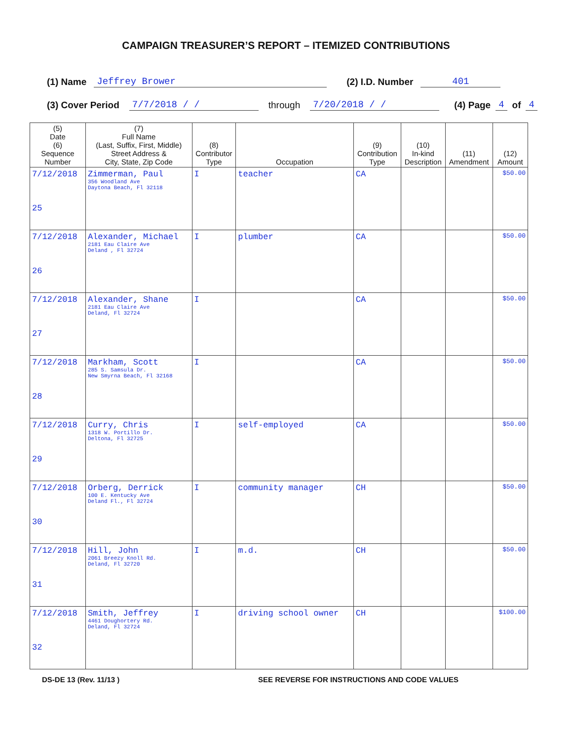CAMPAIGN TREASURER’S REPORT – ITEMIZED CONTRIBUTIONS
(1) Name Jeffrey Brower (2) I.D. Number 401
(3) Cover Period 7/7/2018 / / through 7/20/2018 / / (4) Page 4 of 4
| (5) Date (6) Sequence Number | (7) Full Name (Last, Suffix, First, Middle) Street Address & City, State, Zip Code | (8) Contributor Type | Occupation | (9) Contribution Type | (10) In-kind Description | (11) Amendment | (12) Amount |
| --- | --- | --- | --- | --- | --- | --- | --- |
| 7/12/2018 25 | Zimmerman, Paul 356 Woodland Ave Daytona Beach, Fl 32118 | I | teacher | CA | | | $50.00 |
| 7/12/2018 26 | Alexander, Michael 2181 Eau Claire Ave Deland , Fl 32724 | I | plumber | CA | | | $50.00 |
| 7/12/2018 27 | Alexander, Shane 2181 Eau Claire Ave Deland, Fl 32724 | I | | CA | | | $50.00 |
| 7/12/2018 28 | Markham, Scott 285 S. Samsula Dr. New Smyrna Beach, Fl 32168 | I | | CA | | | $50.00 |
| 7/12/2018 29 | Curry, Chris 1318 W. Portillo Dr. Deltona, Fl 32725 | I | self-employed | CA | | | $50.00 |
| 7/12/2018 30 | Orberg, Derrick 100 E. Kentucky Ave Deland Fl., Fl 32724 | I | community manager | CH | | | $50.00 |
| 7/12/2018 31 | Hill, John 2061 Breezy Knoll Rd. Deland, Fl 32720 | I | m.d. | CH | | | $50.00 |
| 7/12/2018 32 | Smith, Jeffrey 4461 Doughortery Rd. Deland, Fl 32724 | I | driving school owner | CH | | | $100.00 |
DS-DE 13 (Rev. 11/13 ) SEE REVERSE FOR INSTRUCTIONS AND CODE VALUES